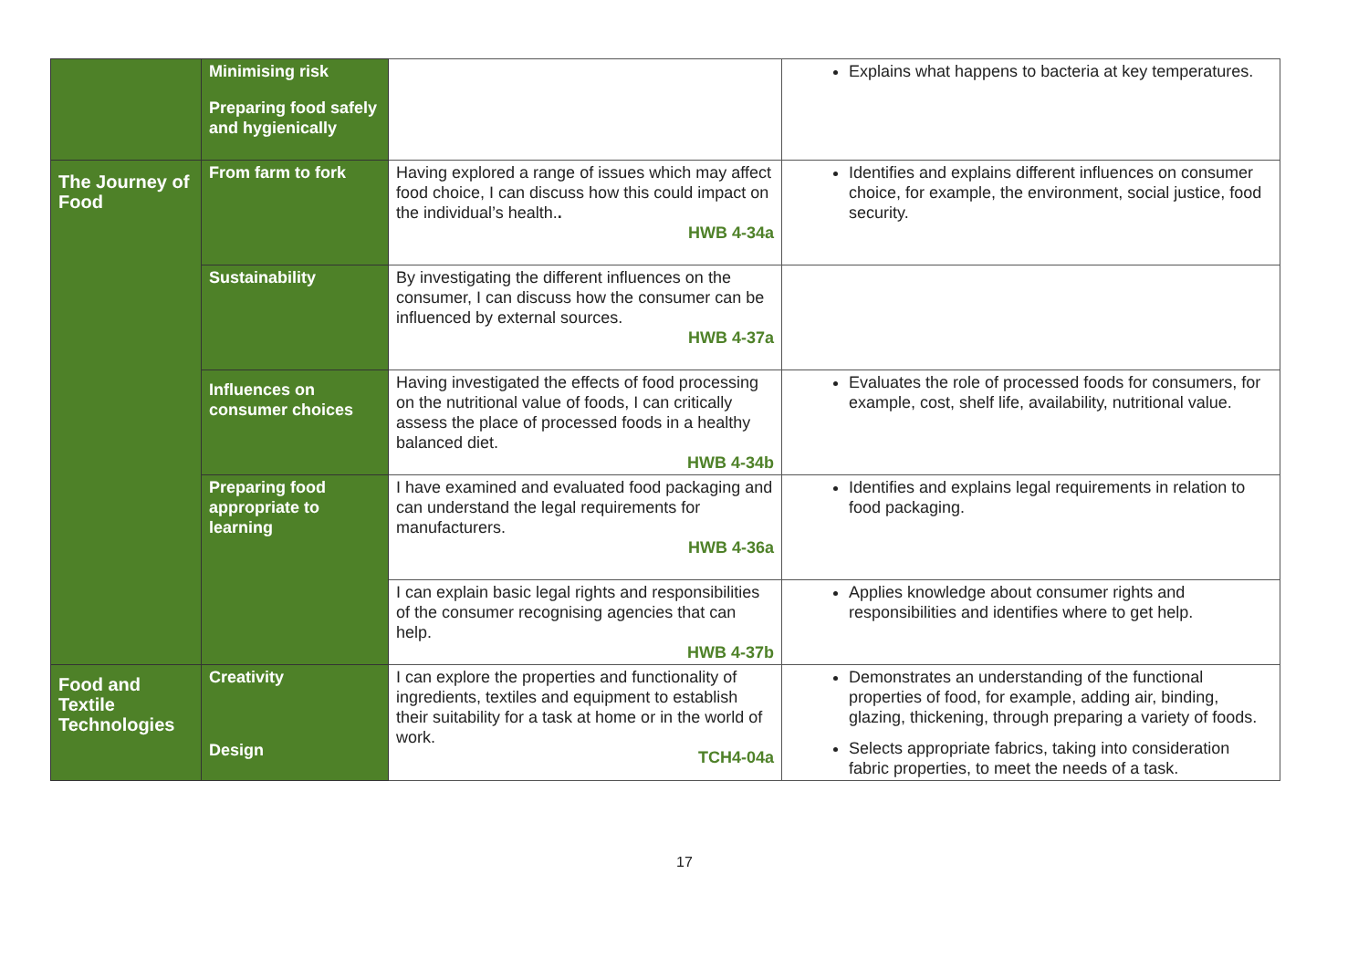| | Minimising risk Preparing food safely and hygienically | | Explains what happens to bacteria at key temperatures. |
| The Journey of Food | From farm to fork | Having explored a range of issues which may affect food choice, I can discuss how this could impact on the individual’s health. . HWB 4-34a | Identifies and explains different influences on consumer choice, for example, the environment, social justice, food security. |
| | Sustainability | By investigating the different influences on the consumer, I can discuss how the consumer can be influenced by external sources. HWB 4-37a | |
| | Influences on consumer choices | Having investigated the effects of food processing on the nutritional value of foods, I can critically assess the place of processed foods in a healthy balanced diet. HWB 4-34b | Evaluates the role of processed foods for consumers, for example, cost, shelf life, availability, nutritional value. |
| | Preparing food appropriate to learning | I have examined and evaluated food packaging and can understand the legal requirements for manufacturers. HWB 4-36a | Identifies and explains legal requirements in relation to food packaging. |
| | | I can explain basic legal rights and responsibilities of the consumer recognising agencies that can help. HWB 4-37b | Applies knowledge about consumer rights and responsibilities and identifies where to get help. |
| Food and Textile Technologies | Creativity Design | I can explore the properties and functionality of ingredients, textiles and equipment to establish their suitability for a task at home or in the world of work. TCH4-04a | Demonstrates an understanding of the functional properties of food, for example, adding air, binding, glazing, thickening, through preparing a variety of foods. Selects appropriate fabrics, taking into consideration fabric properties, to meet the needs of a task. |
17